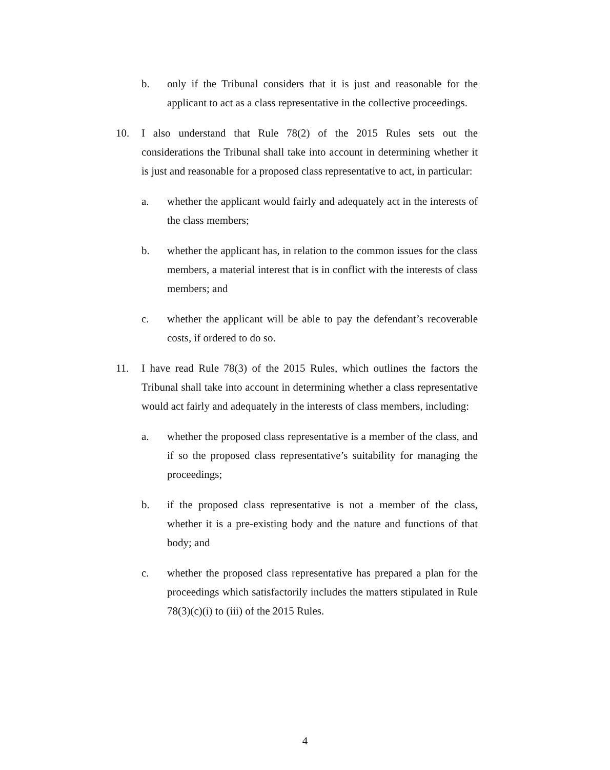b. only if the Tribunal considers that it is just and reasonable for the applicant to act as a class representative in the collective proceedings.
10. I also understand that Rule 78(2) of the 2015 Rules sets out the considerations the Tribunal shall take into account in determining whether it is just and reasonable for a proposed class representative to act, in particular:
a. whether the applicant would fairly and adequately act in the interests of the class members;
b. whether the applicant has, in relation to the common issues for the class members, a material interest that is in conflict with the interests of class members; and
c. whether the applicant will be able to pay the defendant’s recoverable costs, if ordered to do so.
11. I have read Rule 78(3) of the 2015 Rules, which outlines the factors the Tribunal shall take into account in determining whether a class representative would act fairly and adequately in the interests of class members, including:
a. whether the proposed class representative is a member of the class, and if so the proposed class representative’s suitability for managing the proceedings;
b. if the proposed class representative is not a member of the class, whether it is a pre-existing body and the nature and functions of that body; and
c. whether the proposed class representative has prepared a plan for the proceedings which satisfactorily includes the matters stipulated in Rule 78(3)(c)(i) to (iii) of the 2015 Rules.
4